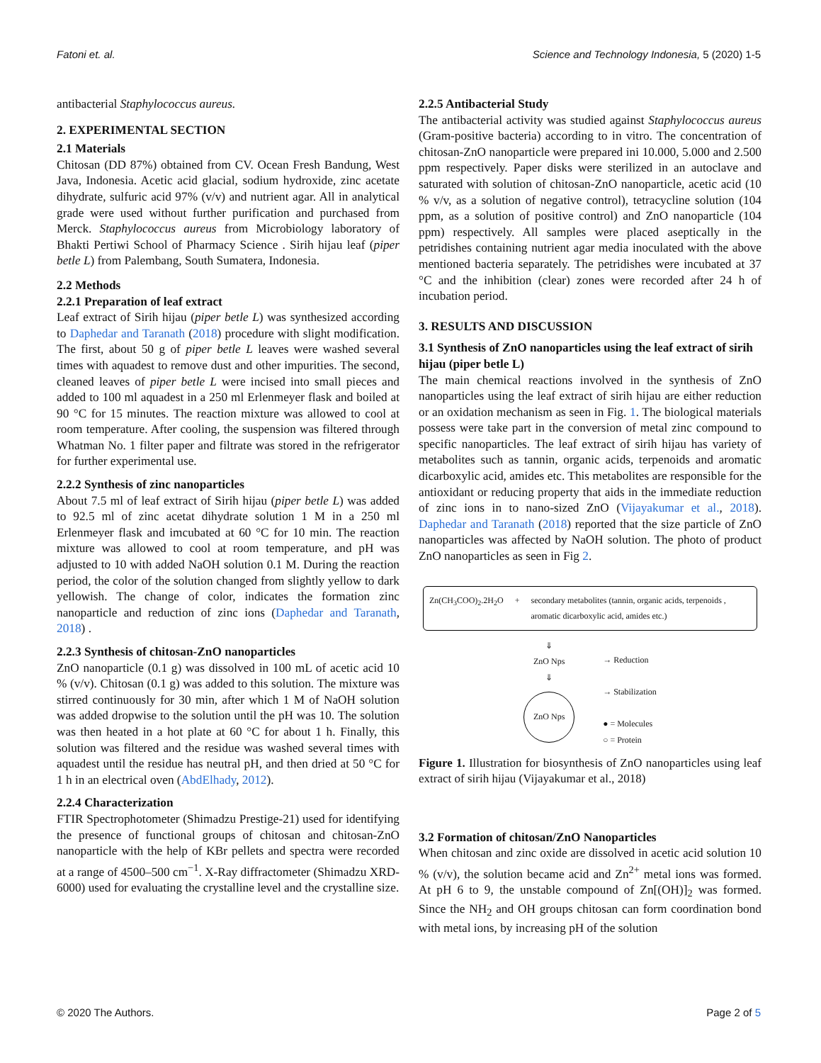Fatoni et. al. Science and Technology Indonesia, 5 (2020) 1-5
antibacterial Staphylococcus aureus.
2. EXPERIMENTAL SECTION
2.1 Materials
Chitosan (DD 87%) obtained from CV. Ocean Fresh Bandung, West Java, Indonesia. Acetic acid glacial, sodium hydroxide, zinc acetate dihydrate, sulfuric acid 97% (v/v) and nutrient agar. All in analytical grade were used without further purification and purchased from Merck. Staphylococcus aureus from Microbiology laboratory of Bhakti Pertiwi School of Pharmacy Science . Sirih hijau leaf (piper betle L) from Palembang, South Sumatera, Indonesia.
2.2 Methods
2.2.1 Preparation of leaf extract
Leaf extract of Sirih hijau (piper betle L) was synthesized according to Daphedar and Taranath (2018) procedure with slight modification. The first, about 50 g of piper betle L leaves were washed several times with aquadest to remove dust and other impurities. The second, cleaned leaves of piper betle L were incised into small pieces and added to 100 ml aquadest in a 250 ml Erlenmeyer flask and boiled at 90 °C for 15 minutes. The reaction mixture was allowed to cool at room temperature. After cooling, the suspension was filtered through Whatman No. 1 filter paper and filtrate was stored in the refrigerator for further experimental use.
2.2.2 Synthesis of zinc nanoparticles
About 7.5 ml of leaf extract of Sirih hijau (piper betle L) was added to 92.5 ml of zinc acetat dihydrate solution 1 M in a 250 ml Erlenmeyer flask and imcubated at 60 °C for 10 min. The reaction mixture was allowed to cool at room temperature, and pH was adjusted to 10 with added NaOH solution 0.1 M. During the reaction period, the color of the solution changed from slightly yellow to dark yellowish. The change of color, indicates the formation zinc nanoparticle and reduction of zinc ions (Daphedar and Taranath, 2018) .
2.2.3 Synthesis of chitosan-ZnO nanoparticles
ZnO nanoparticle (0.1 g) was dissolved in 100 mL of acetic acid 10 % (v/v). Chitosan (0.1 g) was added to this solution. The mixture was stirred continuously for 30 min, after which 1 M of NaOH solution was added dropwise to the solution until the pH was 10. The solution was then heated in a hot plate at 60 °C for about 1 h. Finally, this solution was filtered and the residue was washed several times with aquadest until the residue has neutral pH, and then dried at 50 °C for 1 h in an electrical oven (AbdElhady, 2012).
2.2.4 Characterization
FTIR Spectrophotometer (Shimadzu Prestige-21) used for identifying the presence of functional groups of chitosan and chitosan-ZnO nanoparticle with the help of KBr pellets and spectra were recorded at a range of 4500–500 cm<sup>−1</sup>. X-Ray diffractometer (Shimadzu XRD-6000) used for evaluating the crystalline level and the crystalline size.
2.2.5 Antibacterial Study
The antibacterial activity was studied against Staphylococcus aureus (Gram-positive bacteria) according to in vitro. The concentration of chitosan-ZnO nanoparticle were prepared ini 10.000, 5.000 and 2.500 ppm respectively. Paper disks were sterilized in an autoclave and saturated with solution of chitosan-ZnO nanoparticle, acetic acid (10 % v/v, as a solution of negative control), tetracycline solution (104 ppm, as a solution of positive control) and ZnO nanoparticle (104 ppm) respectively. All samples were placed aseptically in the petridishes containing nutrient agar media inoculated with the above mentioned bacteria separately. The petridishes were incubated at 37 °C and the inhibition (clear) zones were recorded after 24 h of incubation period.
3. RESULTS AND DISCUSSION
3.1 Synthesis of ZnO nanoparticles using the leaf extract of sirih hijau (piper betle L)
The main chemical reactions involved in the synthesis of ZnO nanoparticles using the leaf extract of sirih hijau are either reduction or an oxidation mechanism as seen in Fig. 1. The biological materials possess were take part in the conversion of metal zinc compound to specific nanoparticles. The leaf extract of sirih hijau has variety of metabolites such as tannin, organic acids, terpenoids and aromatic dicarboxylic acid, amides etc. This metabolites are responsible for the antioxidant or reducing property that aids in the immediate reduction of zinc ions in to nano-sized ZnO (Vijayakumar et al., 2018). Daphedar and Taranath (2018) reported that the size particle of ZnO nanoparticles was affected by NaOH solution. The photo of product ZnO nanoparticles as seen in Fig 2.
Zn(CH<sub>3</sub>COO)<sub>2</sub>.2H<sub>2</sub>O + secondary metabolites (tannin, organic acids, terpenoids , aromatic dicarboxylic acid, amides etc.)
⇓
ZnO Nps
⇓
ZnO Nps
→ Reduction
→ Stabilization
● = Molecules
○ = Protein
Figure 1. Illustration for biosynthesis of ZnO nanoparticles using leaf extract of sirih hijau (Vijayakumar et al., 2018)
3.2 Formation of chitosan/ZnO Nanoparticles
When chitosan and zinc oxide are dissolved in acetic acid solution 10 % (v/v), the solution became acid and Zn<sup>2+</sup> metal ions was formed. At pH 6 to 9, the unstable compound of Zn[(OH)]<sub>2</sub> was formed. Since the NH<sub>2</sub> and OH groups chitosan can form coordination bond with metal ions, by increasing pH of the solution
© 2020 The Authors. Page 2 of 5